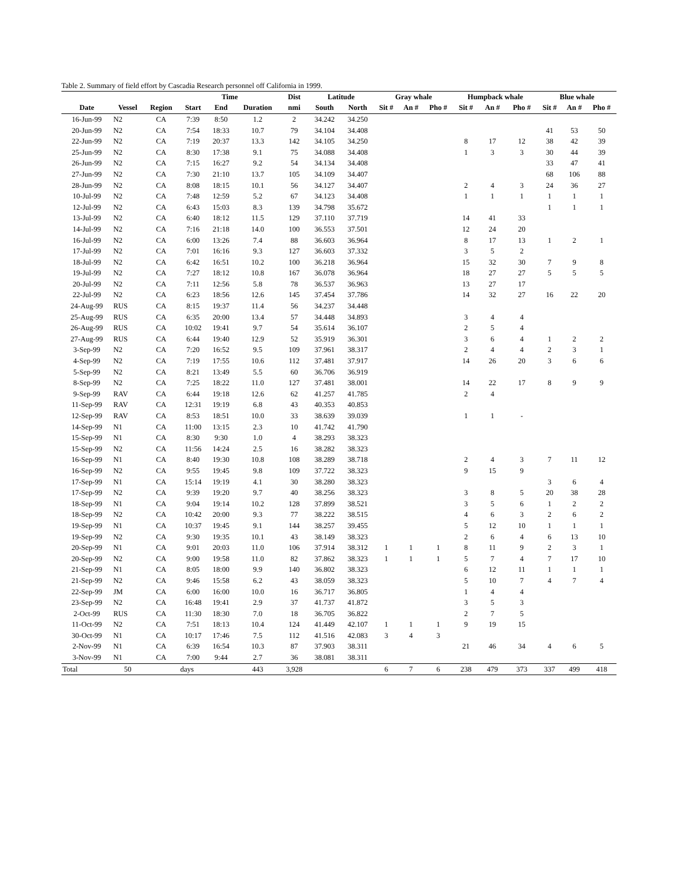Table 2. Summary of field effort by Cascadia Research personnel off California in 1999.
| | | | Time | | | Dist | Latitude | | Gray whale | | | Humpback whale | | | Blue whale | | |
| --- | --- | --- | --- | --- | --- | --- | --- | --- | --- | --- | --- | --- | --- | --- | --- | --- | --- |
| Date | Vessel | Region | Start | End | Duration | nmi | South | North | Sit # | An # | Pho # | Sit # | An # | Pho # | Sit # | An # | Pho # |
| 16-Jun-99 | N2 | CA | 7:39 | 8:50 | 1.2 | 2 | 34.242 | 34.250 | | | | | | | | | |
| 20-Jun-99 | N2 | CA | 7:54 | 18:33 | 10.7 | 79 | 34.104 | 34.408 | | | | | | | 41 | 53 | 50 |
| 22-Jun-99 | N2 | CA | 7:19 | 20:37 | 13.3 | 142 | 34.105 | 34.250 | | | | 8 | 17 | 12 | 38 | 42 | 39 |
| 25-Jun-99 | N2 | CA | 8:30 | 17:38 | 9.1 | 75 | 34.088 | 34.408 | | | | 1 | 3 | 3 | 30 | 44 | 39 |
| 26-Jun-99 | N2 | CA | 7:15 | 16:27 | 9.2 | 54 | 34.134 | 34.408 | | | | | | | 33 | 47 | 41 |
| 27-Jun-99 | N2 | CA | 7:30 | 21:10 | 13.7 | 105 | 34.109 | 34.407 | | | | | | | 68 | 106 | 88 |
| 28-Jun-99 | N2 | CA | 8:08 | 18:15 | 10.1 | 56 | 34.127 | 34.407 | | | | 2 | 4 | 3 | 24 | 36 | 27 |
| 10-Jul-99 | N2 | CA | 7:48 | 12:59 | 5.2 | 67 | 34.123 | 34.408 | | | | 1 | 1 | 1 | 1 | 1 | 1 |
| 12-Jul-99 | N2 | CA | 6:43 | 15:03 | 8.3 | 139 | 34.798 | 35.672 | | | | | | | 1 | 1 | 1 |
| 13-Jul-99 | N2 | CA | 6:40 | 18:12 | 11.5 | 129 | 37.110 | 37.719 | | | | 14 | 41 | 33 | | | |
| 14-Jul-99 | N2 | CA | 7:16 | 21:18 | 14.0 | 100 | 36.553 | 37.501 | | | | 12 | 24 | 20 | | | |
| 16-Jul-99 | N2 | CA | 6:00 | 13:26 | 7.4 | 88 | 36.603 | 36.964 | | | | 8 | 17 | 13 | 1 | 2 | 1 |
| 17-Jul-99 | N2 | CA | 7:01 | 16:16 | 9.3 | 127 | 36.603 | 37.332 | | | | 3 | 5 | 2 | | | |
| 18-Jul-99 | N2 | CA | 6:42 | 16:51 | 10.2 | 100 | 36.218 | 36.964 | | | | 15 | 32 | 30 | 7 | 9 | 8 |
| 19-Jul-99 | N2 | CA | 7:27 | 18:12 | 10.8 | 167 | 36.078 | 36.964 | | | | 18 | 27 | 27 | 5 | 5 | 5 |
| 20-Jul-99 | N2 | CA | 7:11 | 12:56 | 5.8 | 78 | 36.537 | 36.963 | | | | 13 | 27 | 17 | | | |
| 22-Jul-99 | N2 | CA | 6:23 | 18:56 | 12.6 | 145 | 37.454 | 37.786 | | | | 14 | 32 | 27 | 16 | 22 | 20 |
| 24-Aug-99 | RUS | CA | 8:15 | 19:37 | 11.4 | 56 | 34.237 | 34.448 | | | | | | | | | |
| 25-Aug-99 | RUS | CA | 6:35 | 20:00 | 13.4 | 57 | 34.448 | 34.893 | | | | 3 | 4 | 4 | | | |
| 26-Aug-99 | RUS | CA | 10:02 | 19:41 | 9.7 | 54 | 35.614 | 36.107 | | | | 2 | 5 | 4 | | | |
| 27-Aug-99 | RUS | CA | 6:44 | 19:40 | 12.9 | 52 | 35.919 | 36.301 | | | | 3 | 6 | 4 | 1 | 2 | 2 |
| 3-Sep-99 | N2 | CA | 7:20 | 16:52 | 9.5 | 109 | 37.961 | 38.317 | | | | 2 | 4 | 4 | 2 | 3 | 1 |
| 4-Sep-99 | N2 | CA | 7:19 | 17:55 | 10.6 | 112 | 37.481 | 37.917 | | | | 14 | 26 | 20 | 3 | 6 | 6 |
| 5-Sep-99 | N2 | CA | 8:21 | 13:49 | 5.5 | 60 | 36.706 | 36.919 | | | | | | | | | |
| 8-Sep-99 | N2 | CA | 7:25 | 18:22 | 11.0 | 127 | 37.481 | 38.001 | | | | 14 | 22 | 17 | 8 | 9 | 9 |
| 9-Sep-99 | RAV | CA | 6:44 | 19:18 | 12.6 | 62 | 41.257 | 41.785 | | | | 2 | 4 | | | | |
| 11-Sep-99 | RAV | CA | 12:31 | 19:19 | 6.8 | 43 | 40.353 | 40.853 | | | | | | | | | |
| 12-Sep-99 | RAV | CA | 8:53 | 18:51 | 10.0 | 33 | 38.639 | 39.039 | | | | 1 | 1 | - | | | |
| 14-Sep-99 | N1 | CA | 11:00 | 13:15 | 2.3 | 10 | 41.742 | 41.790 | | | | | | | | | |
| 15-Sep-99 | N1 | CA | 8:30 | 9:30 | 1.0 | 4 | 38.293 | 38.323 | | | | | | | | | |
| 15-Sep-99 | N2 | CA | 11:56 | 14:24 | 2.5 | 16 | 38.282 | 38.323 | | | | | | | | | |
| 16-Sep-99 | N1 | CA | 8:40 | 19:30 | 10.8 | 108 | 38.289 | 38.718 | | | | 2 | 4 | 3 | 7 | 11 | 12 |
| 16-Sep-99 | N2 | CA | 9:55 | 19:45 | 9.8 | 109 | 37.722 | 38.323 | | | | 9 | 15 | 9 | | | |
| 17-Sep-99 | N1 | CA | 15:14 | 19:19 | 4.1 | 30 | 38.280 | 38.323 | | | | | | | 3 | 6 | 4 |
| 17-Sep-99 | N2 | CA | 9:39 | 19:20 | 9.7 | 40 | 38.256 | 38.323 | | | | 3 | 8 | 5 | 20 | 38 | 28 |
| 18-Sep-99 | N1 | CA | 9:04 | 19:14 | 10.2 | 128 | 37.899 | 38.521 | | | | 3 | 5 | 6 | 1 | 2 | 2 |
| 18-Sep-99 | N2 | CA | 10:42 | 20:00 | 9.3 | 77 | 38.222 | 38.515 | | | | 4 | 6 | 3 | 2 | 6 | 2 |
| 19-Sep-99 | N1 | CA | 10:37 | 19:45 | 9.1 | 144 | 38.257 | 39.455 | | | | 5 | 12 | 10 | 1 | 1 | 1 |
| 19-Sep-99 | N2 | CA | 9:30 | 19:35 | 10.1 | 43 | 38.149 | 38.323 | | | | 2 | 6 | 4 | 6 | 13 | 10 |
| 20-Sep-99 | N1 | CA | 9:01 | 20:03 | 11.0 | 106 | 37.914 | 38.312 | 1 | 1 | 1 | 8 | 11 | 9 | 2 | 3 | 1 |
| 20-Sep-99 | N2 | CA | 9:00 | 19:58 | 11.0 | 82 | 37.862 | 38.323 | 1 | 1 | 1 | 5 | 7 | 4 | 7 | 17 | 10 |
| 21-Sep-99 | N1 | CA | 8:05 | 18:00 | 9.9 | 140 | 36.802 | 38.323 | | | | 6 | 12 | 11 | 1 | 1 | 1 |
| 21-Sep-99 | N2 | CA | 9:46 | 15:58 | 6.2 | 43 | 38.059 | 38.323 | | | | 5 | 10 | 7 | 4 | 7 | 4 |
| 22-Sep-99 | JM | CA | 6:00 | 16:00 | 10.0 | 16 | 36.717 | 36.805 | | | | 1 | 4 | 4 | | | |
| 23-Sep-99 | N2 | CA | 16:48 | 19:41 | 2.9 | 37 | 41.737 | 41.872 | | | | 3 | 5 | 3 | | | |
| 2-Oct-99 | RUS | CA | 11:30 | 18:30 | 7.0 | 18 | 36.705 | 36.822 | | | | 2 | 7 | 5 | | | |
| 11-Oct-99 | N2 | CA | 7:51 | 18:13 | 10.4 | 124 | 41.449 | 42.107 | 1 | 1 | 1 | 9 | 19 | 15 | | | |
| 30-Oct-99 | N1 | CA | 10:17 | 17:46 | 7.5 | 112 | 41.516 | 42.083 | 3 | 4 | 3 | | | | | | |
| 2-Nov-99 | N1 | CA | 6:39 | 16:54 | 10.3 | 87 | 37.903 | 38.311 | | | | 21 | 46 | 34 | 4 | 6 | 5 |
| 3-Nov-99 | N1 | CA | 7:00 | 9:44 | 2.7 | 36 | 38.081 | 38.311 | | | | | | | | | |
| Total | 50 | | days | | 443 | 3,928 | | | 6 | 7 | 6 | 238 | 479 | 373 | 337 | 499 | 418 |